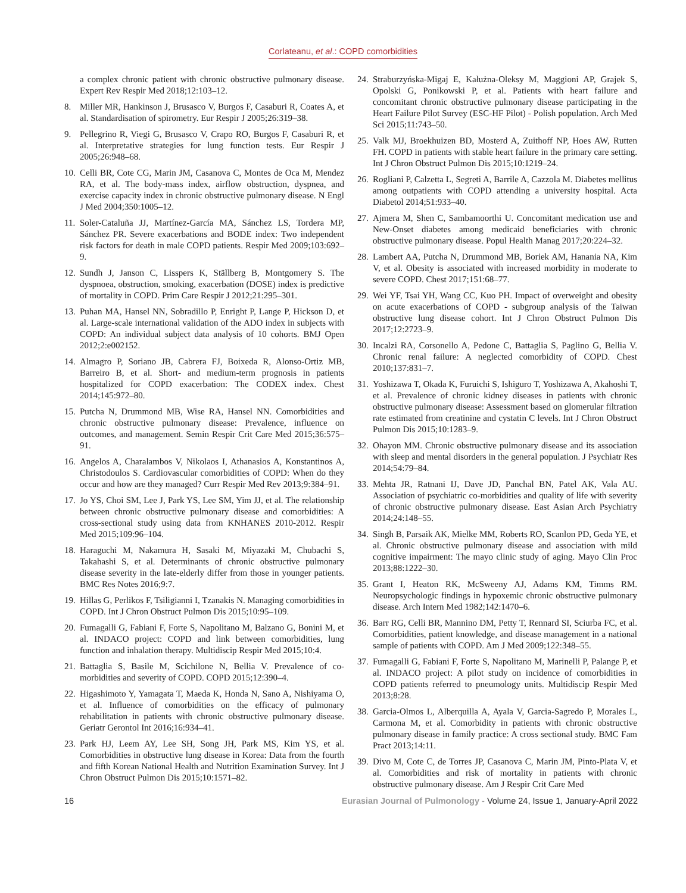Corlateanu, et al.: COPD comorbidities
a complex chronic patient with chronic obstructive pulmonary disease. Expert Rev Respir Med 2018;12:103–12.
8. Miller MR, Hankinson J, Brusasco V, Burgos F, Casaburi R, Coates A, et al. Standardisation of spirometry. Eur Respir J 2005;26:319–38.
9. Pellegrino R, Viegi G, Brusasco V, Crapo RO, Burgos F, Casaburi R, et al. Interpretative strategies for lung function tests. Eur Respir J 2005;26:948–68.
10.
Celli BR, Cote CG, Marin JM, Casanova C, Montes de Oca M, Mendez RA, et al. The body-mass index, airflow obstruction, dyspnea, and exercise capacity index in chronic obstructive pulmonary disease. N Engl J Med 2004;350:1005–12.
11.
Soler-Cataluña JJ, Martínez-García MA, Sánchez LS, Tordera MP, Sánchez PR. Severe exacerbations and BODE index: Two independent risk factors for death in male COPD patients. Respir Med 2009;103:692–9.
12.
Sundh J, Janson C, Lisspers K, Ställberg B, Montgomery S. The dyspnoea, obstruction, smoking, exacerbation (DOSE) index is predictive of mortality in COPD. Prim Care Respir J 2012;21:295–301.
13.
Puhan MA, Hansel NN, Sobradillo P, Enright P, Lange P, Hickson D, et al. Large-scale international validation of the ADO index in subjects with COPD: An individual subject data analysis of 10 cohorts. BMJ Open 2012;2:e002152.
14.
Almagro P, Soriano JB, Cabrera FJ, Boixeda R, Alonso-Ortiz MB, Barreiro B, et al. Short- and medium-term prognosis in patients hospitalized for COPD exacerbation: The CODEX index. Chest 2014;145:972–80.
15.
Putcha N, Drummond MB, Wise RA, Hansel NN. Comorbidities and chronic obstructive pulmonary disease: Prevalence, influence on outcomes, and management. Semin Respir Crit Care Med 2015;36:575–91.
16.
Angelos A, Charalambos V, Nikolaos I, Athanasios A, Konstantinos A, Christodoulos S. Cardiovascular comorbidities of COPD: When do they occur and how are they managed? Curr Respir Med Rev 2013;9:384–91.
17.
Jo YS, Choi SM, Lee J, Park YS, Lee SM, Yim JJ, et al. The relationship between chronic obstructive pulmonary disease and comorbidities: A cross-sectional study using data from KNHANES 2010-2012. Respir Med 2015;109:96–104.
18.
Haraguchi M, Nakamura H, Sasaki M, Miyazaki M, Chubachi S, Takahashi S, et al. Determinants of chronic obstructive pulmonary disease severity in the late-elderly differ from those in younger patients. BMC Res Notes 2016;9:7.
19.
Hillas G, Perlikos F, Tsiligianni I, Tzanakis N. Managing comorbidities in COPD. Int J Chron Obstruct Pulmon Dis 2015;10:95–109.
20.
Fumagalli G, Fabiani F, Forte S, Napolitano M, Balzano G, Bonini M, et al. INDACO project: COPD and link between comorbidities, lung function and inhalation therapy. Multidiscip Respir Med 2015;10:4.
21.
Battaglia S, Basile M, Scichilone N, Bellia V. Prevalence of co-morbidities and severity of COPD. COPD 2015;12:390–4.
22.
Higashimoto Y, Yamagata T, Maeda K, Honda N, Sano A, Nishiyama O, et al. Influence of comorbidities on the efficacy of pulmonary rehabilitation in patients with chronic obstructive pulmonary disease. Geriatr Gerontol Int 2016;16:934–41.
23.
Park HJ, Leem AY, Lee SH, Song JH, Park MS, Kim YS, et al. Comorbidities in obstructive lung disease in Korea: Data from the fourth and fifth Korean National Health and Nutrition Examination Survey. Int J Chron Obstruct Pulmon Dis 2015;10:1571–82.
24.
Straburzyńska-Migaj E, Kałużna-Oleksy M, Maggioni AP, Grajek S, Opolski G, Ponikowski P, et al. Patients with heart failure and concomitant chronic obstructive pulmonary disease participating in the Heart Failure Pilot Survey (ESC-HF Pilot) - Polish population. Arch Med Sci 2015;11:743–50.
25.
Valk MJ, Broekhuizen BD, Mosterd A, Zuithoff NP, Hoes AW, Rutten FH. COPD in patients with stable heart failure in the primary care setting. Int J Chron Obstruct Pulmon Dis 2015;10:1219–24.
26.
Rogliani P, Calzetta L, Segreti A, Barrile A, Cazzola M. Diabetes mellitus among outpatients with COPD attending a university hospital. Acta Diabetol 2014;51:933–40.
27.
Ajmera M, Shen C, Sambamoorthi U. Concomitant medication use and New-Onset diabetes among medicaid beneficiaries with chronic obstructive pulmonary disease. Popul Health Manag 2017;20:224–32.
28.
Lambert AA, Putcha N, Drummond MB, Boriek AM, Hanania NA, Kim V, et al. Obesity is associated with increased morbidity in moderate to severe COPD. Chest 2017;151:68–77.
29.
Wei YF, Tsai YH, Wang CC, Kuo PH. Impact of overweight and obesity on acute exacerbations of COPD - subgroup analysis of the Taiwan obstructive lung disease cohort. Int J Chron Obstruct Pulmon Dis 2017;12:2723–9.
30.
Incalzi RA, Corsonello A, Pedone C, Battaglia S, Paglino G, Bellia V. Chronic renal failure: A neglected comorbidity of COPD. Chest 2010;137:831–7.
31.
Yoshizawa T, Okada K, Furuichi S, Ishiguro T, Yoshizawa A, Akahoshi T, et al. Prevalence of chronic kidney diseases in patients with chronic obstructive pulmonary disease: Assessment based on glomerular filtration rate estimated from creatinine and cystatin C levels. Int J Chron Obstruct Pulmon Dis 2015;10:1283–9.
32.
Ohayon MM. Chronic obstructive pulmonary disease and its association with sleep and mental disorders in the general population. J Psychiatr Res 2014;54:79–84.
33.
Mehta JR, Ratnani IJ, Dave JD, Panchal BN, Patel AK, Vala AU. Association of psychiatric co-morbidities and quality of life with severity of chronic obstructive pulmonary disease. East Asian Arch Psychiatry 2014;24:148–55.
34.
Singh B, Parsaik AK, Mielke MM, Roberts RO, Scanlon PD, Geda YE, et al. Chronic obstructive pulmonary disease and association with mild cognitive impairment: The mayo clinic study of aging. Mayo Clin Proc 2013;88:1222–30.
35.
Grant I, Heaton RK, McSweeny AJ, Adams KM, Timms RM. Neuropsychologic findings in hypoxemic chronic obstructive pulmonary disease. Arch Intern Med 1982;142:1470–6.
36.
Barr RG, Celli BR, Mannino DM, Petty T, Rennard SI, Sciurba FC, et al. Comorbidities, patient knowledge, and disease management in a national sample of patients with COPD. Am J Med 2009;122:348–55.
37.
Fumagalli G, Fabiani F, Forte S, Napolitano M, Marinelli P, Palange P, et al. INDACO project: A pilot study on incidence of comorbidities in COPD patients referred to pneumology units. Multidiscip Respir Med 2013;8:28.
38.
Garcia-Olmos L, Alberquilla A, Ayala V, Garcia-Sagredo P, Morales L, Carmona M, et al. Comorbidity in patients with chronic obstructive pulmonary disease in family practice: A cross sectional study. BMC Fam Pract 2013;14:11.
39.
Divo M, Cote C, de Torres JP, Casanova C, Marin JM, Pinto-Plata V, et al. Comorbidities and risk of mortality in patients with chronic obstructive pulmonary disease. Am J Respir Crit Care Med
16 Eurasian Journal of Pulmonology - Volume 24, Issue 1, January-April 2022